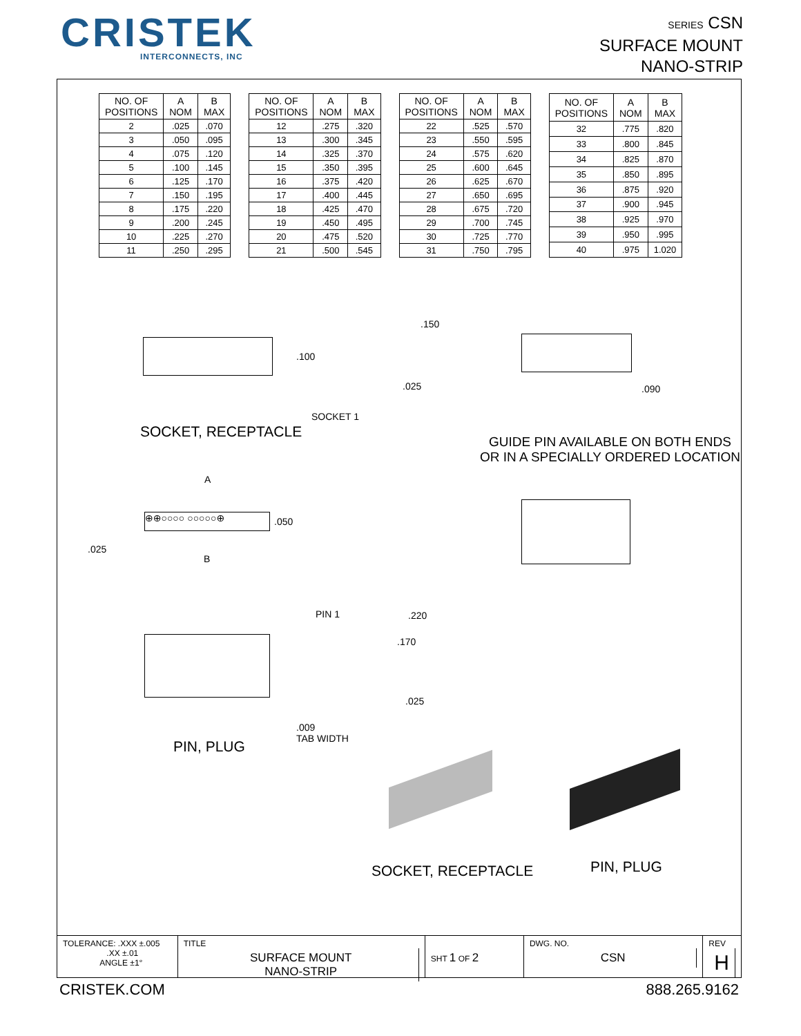CRISTEK
INTERCONNECTS, INC
SERIES CSN
SURFACE MOUNT
NANO-STRIP
| NO. OF POSITIONS | A NOM | B MAX |
| --- | --- | --- |
| 2 | .025 | .070 |
| 3 | .050 | .095 |
| 4 | .075 | .120 |
| 5 | .100 | .145 |
| 6 | .125 | .170 |
| 7 | .150 | .195 |
| 8 | .175 | .220 |
| 9 | .200 | .245 |
| 10 | .225 | .270 |
| 11 | .250 | .295 |
| NO. OF POSITIONS | A NOM | B MAX |
| --- | --- | --- |
| 12 | .275 | .320 |
| 13 | .300 | .345 |
| 14 | .325 | .370 |
| 15 | .350 | .395 |
| 16 | .375 | .420 |
| 17 | .400 | .445 |
| 18 | .425 | .470 |
| 19 | .450 | .495 |
| 20 | .475 | .520 |
| 21 | .500 | .545 |
| NO. OF POSITIONS | A NOM | B MAX |
| --- | --- | --- |
| 22 | .525 | .570 |
| 23 | .550 | .595 |
| 24 | .575 | .620 |
| 25 | .600 | .645 |
| 26 | .625 | .670 |
| 27 | .650 | .695 |
| 28 | .675 | .720 |
| 29 | .700 | .745 |
| 30 | .725 | .770 |
| 31 | .750 | .795 |
| NO. OF POSITIONS | A NOM | B MAX |
| --- | --- | --- |
| 32 | .775 | .820 |
| 33 | .800 | .845 |
| 34 | .825 | .870 |
| 35 | .850 | .895 |
| 36 | .875 | .920 |
| 37 | .900 | .945 |
| 38 | .925 | .970 |
| 39 | .950 | .995 |
| 40 | .975 | 1.020 |
.100
SOCKET 1
SOCKET, RECEPTACLE
.150
.025 .090
GUIDE PIN AVAILABLE ON BOTH ENDS
OR IN A SPECIALLY ORDERED LOCATION
A
⊕⊕○○○○ ○○○○○⊕ .050
.025
B
PIN 1 .220
.170
.025
.009
TAB WIDTH
PIN, PLUG
SOCKET, RECEPTACLE PIN, PLUG
TOLERANCE: .XXX ±.005
.XX ±.01
ANGLE ±1°
TITLE
SURFACE MOUNT
NANO-STRIP
SHT 1 OF 2
DWG. NO.
CSN
REV
H
CRISTEK.COM 888.265.9162